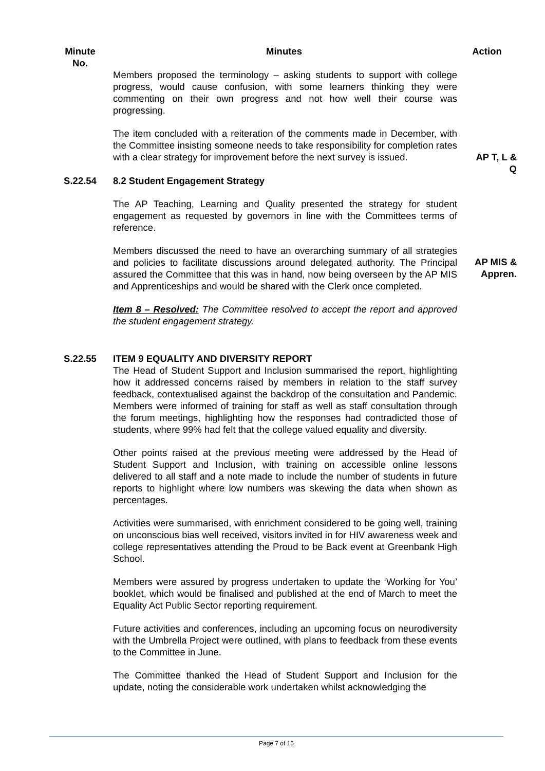| Minute No. | Minutes | Action |
| --- | --- | --- |
| | Members proposed the terminology – asking students to support with college progress, would cause confusion, with some learners thinking they were commenting on their own progress and not how well their course was progressing. The item concluded with a reiteration of the comments made in December, with the Committee insisting someone needs to take responsibility for completion rates with a clear strategy for improvement before the next survey is issued. | AP T, L & Q |
| S.22.54 | 8.2 Student Engagement Strategy The AP Teaching, Learning and Quality presented the strategy for student engagement as requested by governors in line with the Committees terms of reference. Members discussed the need to have an overarching summary of all strategies and policies to facilitate discussions around delegated authority. The Principal assured the Committee that this was in hand, now being overseen by the AP MIS and Apprenticeships and would be shared with the Clerk once completed. Item 8 – Resolved: The Committee resolved to accept the report and approved the student engagement strategy. | AP MIS & Appren. |
| S.22.55 | ITEM 9 EQUALITY AND DIVERSITY REPORT The Head of Student Support and Inclusion summarised the report, highlighting how it addressed concerns raised by members in relation to the staff survey feedback, contextualised against the backdrop of the consultation and Pandemic. Members were informed of training for staff as well as staff consultation through the forum meetings, highlighting how the responses had contradicted those of students, where 99% had felt that the college valued equality and diversity. Other points raised at the previous meeting were addressed by the Head of Student Support and Inclusion, with training on accessible online lessons delivered to all staff and a note made to include the number of students in future reports to highlight where low numbers was skewing the data when shown as percentages. Activities were summarised, with enrichment considered to be going well, training on unconscious bias well received, visitors invited in for HIV awareness week and college representatives attending the Proud to be Back event at Greenbank High School. Members were assured by progress undertaken to update the ‘Working for You’ booklet, which would be finalised and published at the end of March to meet the Equality Act Public Sector reporting requirement. Future activities and conferences, including an upcoming focus on neurodiversity with the Umbrella Project were outlined, with plans to feedback from these events to the Committee in June. The Committee thanked the Head of Student Support and Inclusion for the update, noting the considerable work undertaken whilst acknowledging the | |
Page 7 of 15